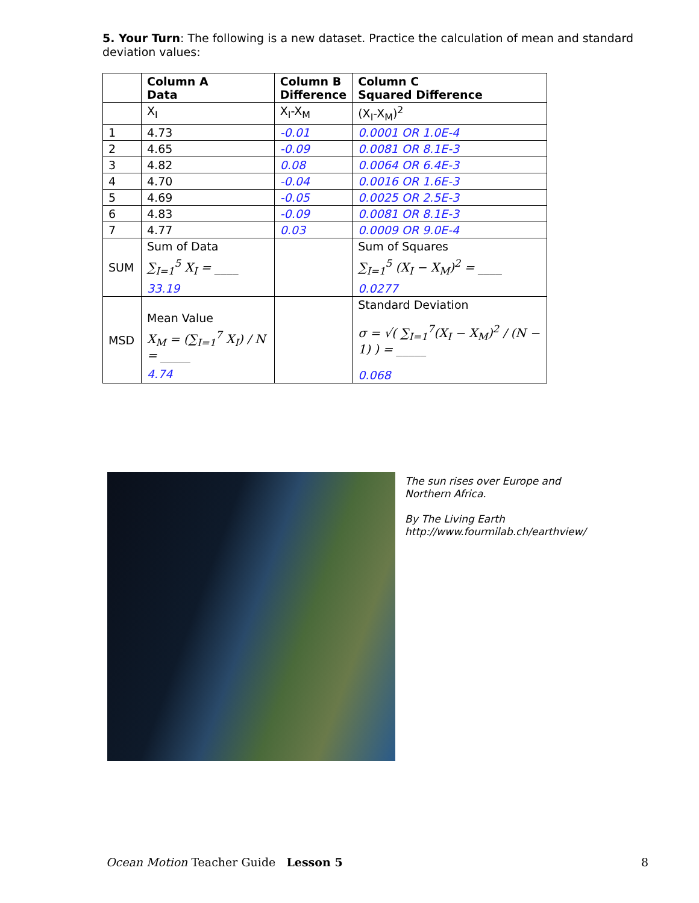5. Your Turn: The following is a new dataset. Practice the calculation of mean and standard deviation values:
| | Column A Data | Column B Difference | Column C Squared Difference |
| --- | --- | --- | --- |
| | X<sub>I</sub> | X<sub>I</sub>-X<sub>M</sub> | (X<sub>I</sub>-X<sub>M</sub>)<sup>2</sup> |
| 1 | 4.73 | -0.01 | 0.0001 OR 1.0E-4 |
| 2 | 4.65 | -0.09 | 0.0081 OR 8.1E-3 |
| 3 | 4.82 | 0.08 | 0.0064 OR 6.4E-3 |
| 4 | 4.70 | -0.04 | 0.0016 OR 1.6E-3 |
| 5 | 4.69 | -0.05 | 0.0025 OR 2.5E-3 |
| 6 | 4.83 | -0.09 | 0.0081 OR 8.1E-3 |
| 7 | 4.77 | 0.03 | 0.0009 OR 9.0E-4 |
| SUM | Sum of Data ∑<sub>I=1</sub><sup>5</sup> X<sub>I</sub> = ____ 33.19 | | Sum of Squares ∑<sub>I=1</sub><sup>5</sup> (X<sub>I</sub> − X<sub>M</sub>)<sup>2</sup> = ____ 0.0277 |
| MSD | Mean Value X<sub>M</sub> = (∑<sub>I=1</sub><sup>7</sup> X<sub>I</sub>) / N = _____ 4.74 | | Standard Deviation σ = √( ∑<sub>I=1</sub><sup>7</sup>(X<sub>I</sub> − X<sub>M</sub>)<sup>2</sup> / (N − 1) ) = _____ 0.068 |
The sun rises over Europe and
Northern Africa.
By The Living Earth
http://www.fourmilab.ch/earthview/
Ocean Motion Teacher Guide Lesson 5 8